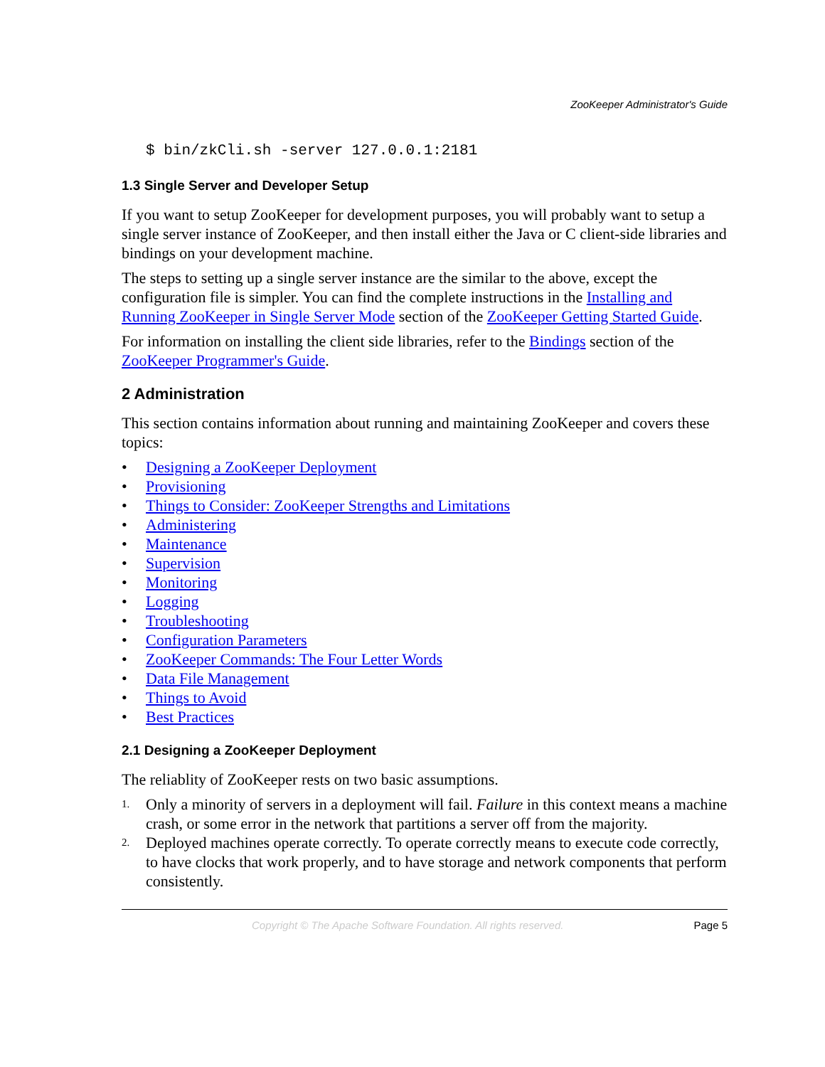ZooKeeper Administrator's Guide
$ bin/zkCli.sh -server 127.0.0.1:2181
1.3 Single Server and Developer Setup
If you want to setup ZooKeeper for development purposes, you will probably want to setup a single server instance of ZooKeeper, and then install either the Java or C client-side libraries and bindings on your development machine.
The steps to setting up a single server instance are the similar to the above, except the configuration file is simpler. You can find the complete instructions in the Installing and Running ZooKeeper in Single Server Mode section of the ZooKeeper Getting Started Guide.
For information on installing the client side libraries, refer to the Bindings section of the ZooKeeper Programmer's Guide.
2 Administration
This section contains information about running and maintaining ZooKeeper and covers these topics:
• Designing a ZooKeeper Deployment
• Provisioning
• Things to Consider: ZooKeeper Strengths and Limitations
• Administering
• Maintenance
• Supervision
• Monitoring
• Logging
• Troubleshooting
• Configuration Parameters
• ZooKeeper Commands: The Four Letter Words
• Data File Management
• Things to Avoid
• Best Practices
2.1 Designing a ZooKeeper Deployment
The reliablity of ZooKeeper rests on two basic assumptions.
1. Only a minority of servers in a deployment will fail. Failure in this context means a machine crash, or some error in the network that partitions a server off from the majority.
2. Deployed machines operate correctly. To operate correctly means to execute code correctly, to have clocks that work properly, and to have storage and network components that perform consistently.
Copyright © The Apache Software Foundation. All rights reserved. Page 5